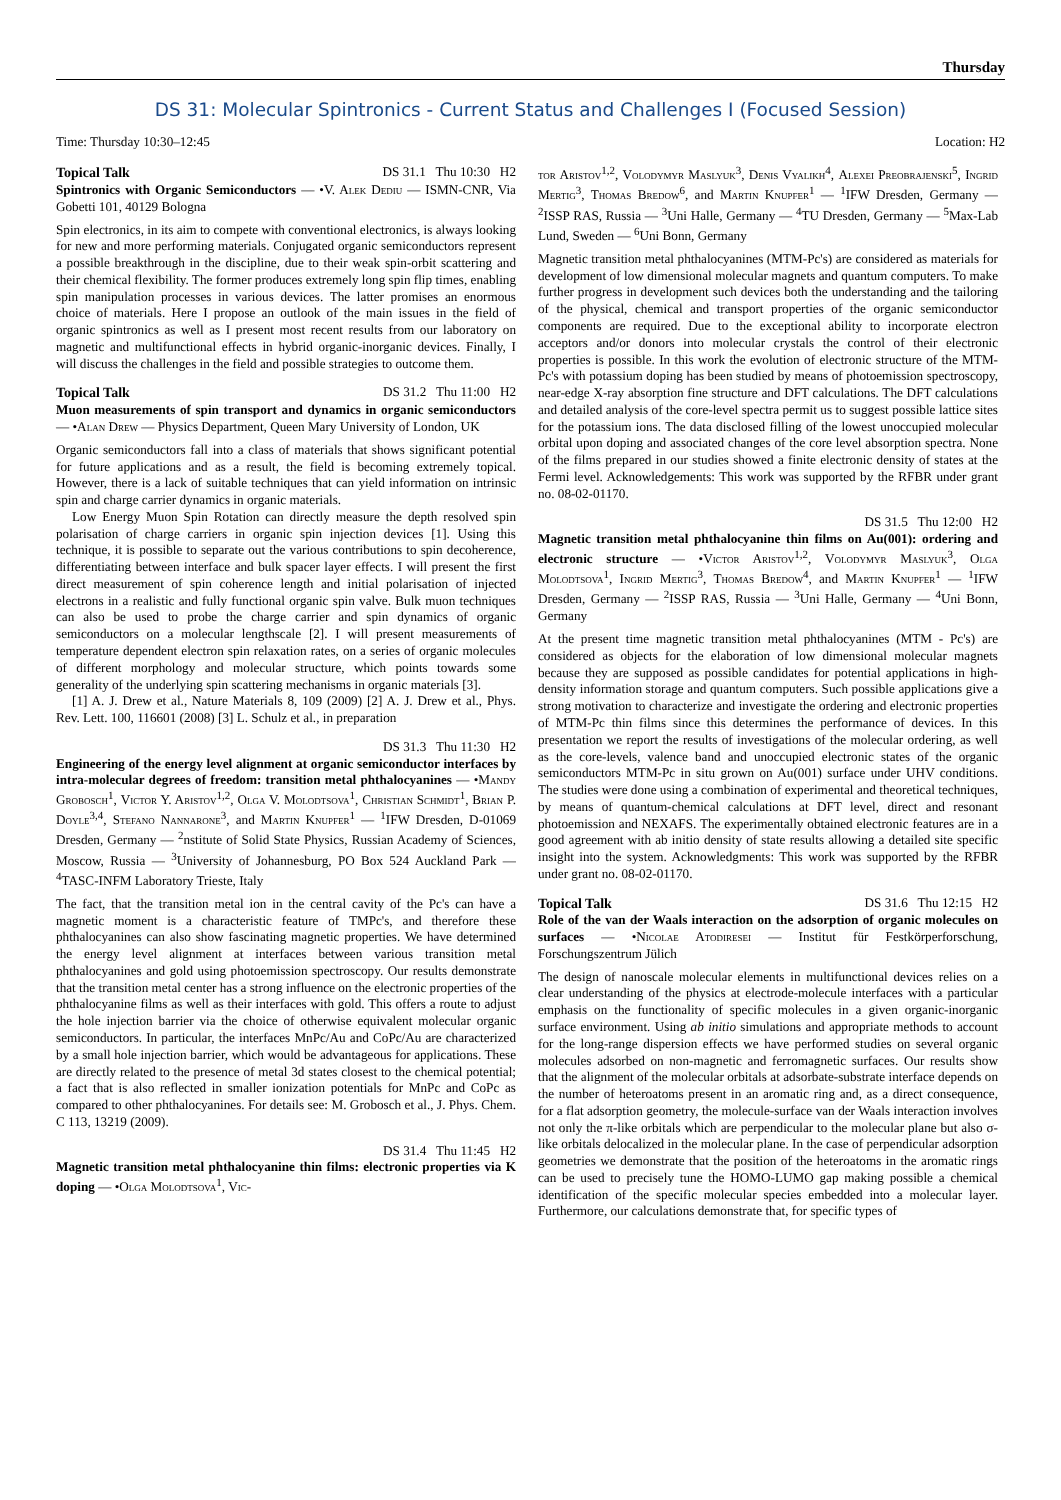Thursday
DS 31: Molecular Spintronics - Current Status and Challenges I (Focused Session)
Time: Thursday 10:30–12:45 Location: H2
Topical Talk DS 31.1 Thu 10:30 H2
Spintronics with Organic Semiconductors — •V. Alek Dediu — ISMN-CNR, Via Gobetti 101, 40129 Bologna
Spin electronics, in its aim to compete with conventional electronics, is always looking for new and more performing materials. Conjugated organic semiconductors represent a possible breakthrough in the discipline, due to their weak spin-orbit scattering and their chemical flexibility. The former produces extremely long spin flip times, enabling spin manipulation processes in various devices. The latter promises an enormous choice of materials. Here I propose an outlook of the main issues in the field of organic spintronics as well as I present most recent results from our laboratory on magnetic and multifunctional effects in hybrid organic-inorganic devices. Finally, I will discuss the challenges in the field and possible strategies to outcome them.
Topical Talk DS 31.2 Thu 11:00 H2
Muon measurements of spin transport and dynamics in organic semiconductors — •Alan Drew — Physics Department, Queen Mary University of London, UK
Organic semiconductors fall into a class of materials that shows significant potential for future applications and as a result, the field is becoming extremely topical. However, there is a lack of suitable techniques that can yield information on intrinsic spin and charge carrier dynamics in organic materials.
Low Energy Muon Spin Rotation can directly measure the depth resolved spin polarisation of charge carriers in organic spin injection devices [1]. Using this technique, it is possible to separate out the various contributions to spin decoherence, differentiating between interface and bulk spacer layer effects. I will present the first direct measurement of spin coherence length and initial polarisation of injected electrons in a realistic and fully functional organic spin valve. Bulk muon techniques can also be used to probe the charge carrier and spin dynamics of organic semiconductors on a molecular lengthscale [2]. I will present measurements of temperature dependent electron spin relaxation rates, on a series of organic molecules of different morphology and molecular structure, which points towards some generality of the underlying spin scattering mechanisms in organic materials [3].
[1] A. J. Drew et al., Nature Materials 8, 109 (2009) [2] A. J. Drew et al., Phys. Rev. Lett. 100, 116601 (2008) [3] L. Schulz et al., in preparation
DS 31.3 Thu 11:30 H2
Engineering of the energy level alignment at organic semiconductor interfaces by intra-molecular degrees of freedom: transition metal phthalocyanines — •Mandy Grobosch<sup>1</sup>, Victor Y. Aristov<sup>1,2</sup>, Olga V. Molodtsova<sup>1</sup>, Christian Schmidt<sup>1</sup>, Brian P. Doyle<sup>3,4</sup>, Stefano Nannarone<sup>3</sup>, and Martin Knupfer<sup>1</sup> — <sup>1</sup>IFW Dresden, D-01069 Dresden, Germany — <sup>2</sup>nstitute of Solid State Physics, Russian Academy of Sciences, Moscow, Russia — <sup>3</sup>University of Johannesburg, PO Box 524 Auckland Park — <sup>4</sup>TASC-INFM Laboratory Trieste, Italy
The fact, that the transition metal ion in the central cavity of the Pc's can have a magnetic moment is a characteristic feature of TMPc's, and therefore these phthalocyanines can also show fascinating magnetic properties. We have determined the energy level alignment at interfaces between various transition metal phthalocyanines and gold using photoemission spectroscopy. Our results demonstrate that the transition metal center has a strong influence on the electronic properties of the phthalocyanine films as well as their interfaces with gold. This offers a route to adjust the hole injection barrier via the choice of otherwise equivalent molecular organic semiconductors. In particular, the interfaces MnPc/Au and CoPc/Au are characterized by a small hole injection barrier, which would be advantageous for applications. These are directly related to the presence of metal 3d states closest to the chemical potential; a fact that is also reflected in smaller ionization potentials for MnPc and CoPc as compared to other phthalocyanines. For details see: M. Grobosch et al., J. Phys. Chem. C 113, 13219 (2009).
DS 31.4 Thu 11:45 H2
Magnetic transition metal phthalocyanine thin films: electronic properties via K doping — •Olga Molodtsova<sup>1</sup>, Vic-
tor Aristov<sup>1,2</sup>, Volodymyr Maslyuk<sup>3</sup>, Denis Vyalikh<sup>4</sup>, Alexei Preobrajenski<sup>5</sup>, Ingrid Mertig<sup>3</sup>, Thomas Bredow<sup>6</sup>, and Martin Knupfer<sup>1</sup> — <sup>1</sup>IFW Dresden, Germany — <sup>2</sup>ISSP RAS, Russia — <sup>3</sup>Uni Halle, Germany — <sup>4</sup>TU Dresden, Germany — <sup>5</sup>Max-Lab Lund, Sweden — <sup>6</sup>Uni Bonn, Germany
Magnetic transition metal phthalocyanines (MTM-Pc's) are considered as materials for development of low dimensional molecular magnets and quantum computers. To make further progress in development such devices both the understanding and the tailoring of the physical, chemical and transport properties of the organic semiconductor components are required. Due to the exceptional ability to incorporate electron acceptors and/or donors into molecular crystals the control of their electronic properties is possible. In this work the evolution of electronic structure of the MTM-Pc's with potassium doping has been studied by means of photoemission spectroscopy, near-edge X-ray absorption fine structure and DFT calculations. The DFT calculations and detailed analysis of the core-level spectra permit us to suggest possible lattice sites for the potassium ions. The data disclosed filling of the lowest unoccupied molecular orbital upon doping and associated changes of the core level absorption spectra. None of the films prepared in our studies showed a finite electronic density of states at the Fermi level. Acknowledgements: This work was supported by the RFBR under grant no. 08-02-01170.
DS 31.5 Thu 12:00 H2
Magnetic transition metal phthalocyanine thin films on Au(001): ordering and electronic structure — •Victor Aristov<sup>1,2</sup>, Volodymyr Maslyuk<sup>3</sup>, Olga Molodtsova<sup>1</sup>, Ingrid Mertig<sup>3</sup>, Thomas Bredow<sup>4</sup>, and Martin Knupfer<sup>1</sup> — <sup>1</sup>IFW Dresden, Germany — <sup>2</sup>ISSP RAS, Russia — <sup>3</sup>Uni Halle, Germany — <sup>4</sup>Uni Bonn, Germany
At the present time magnetic transition metal phthalocyanines (MTM - Pc's) are considered as objects for the elaboration of low dimensional molecular magnets because they are supposed as possible candidates for potential applications in high-density information storage and quantum computers. Such possible applications give a strong motivation to characterize and investigate the ordering and electronic properties of MTM-Pc thin films since this determines the performance of devices. In this presentation we report the results of investigations of the molecular ordering, as well as the core-levels, valence band and unoccupied electronic states of the organic semiconductors MTM-Pc in situ grown on Au(001) surface under UHV conditions. The studies were done using a combination of experimental and theoretical techniques, by means of quantum-chemical calculations at DFT level, direct and resonant photoemission and NEXAFS. The experimentally obtained electronic features are in a good agreement with ab initio density of state results allowing a detailed site specific insight into the system. Acknowledgments: This work was supported by the RFBR under grant no. 08-02-01170.
Topical Talk DS 31.6 Thu 12:15 H2
Role of the van der Waals interaction on the adsorption of organic molecules on surfaces — •Nicolae Atodiresei — Institut für Festkörperforschung, Forschungszentrum Jülich
The design of nanoscale molecular elements in multifunctional devices relies on a clear understanding of the physics at electrode-molecule interfaces with a particular emphasis on the functionality of specific molecules in a given organic-inorganic surface environment. Using ab initio simulations and appropriate methods to account for the long-range dispersion effects we have performed studies on several organic molecules adsorbed on non-magnetic and ferromagnetic surfaces. Our results show that the alignment of the molecular orbitals at adsorbate-substrate interface depends on the number of heteroatoms present in an aromatic ring and, as a direct consequence, for a flat adsorption geometry, the molecule-surface van der Waals interaction involves not only the π-like orbitals which are perpendicular to the molecular plane but also σ-like orbitals delocalized in the molecular plane. In the case of perpendicular adsorption geometries we demonstrate that the position of the heteroatoms in the aromatic rings can be used to precisely tune the HOMO-LUMO gap making possible a chemical identification of the specific molecular species embedded into a molecular layer. Furthermore, our calculations demonstrate that, for specific types of